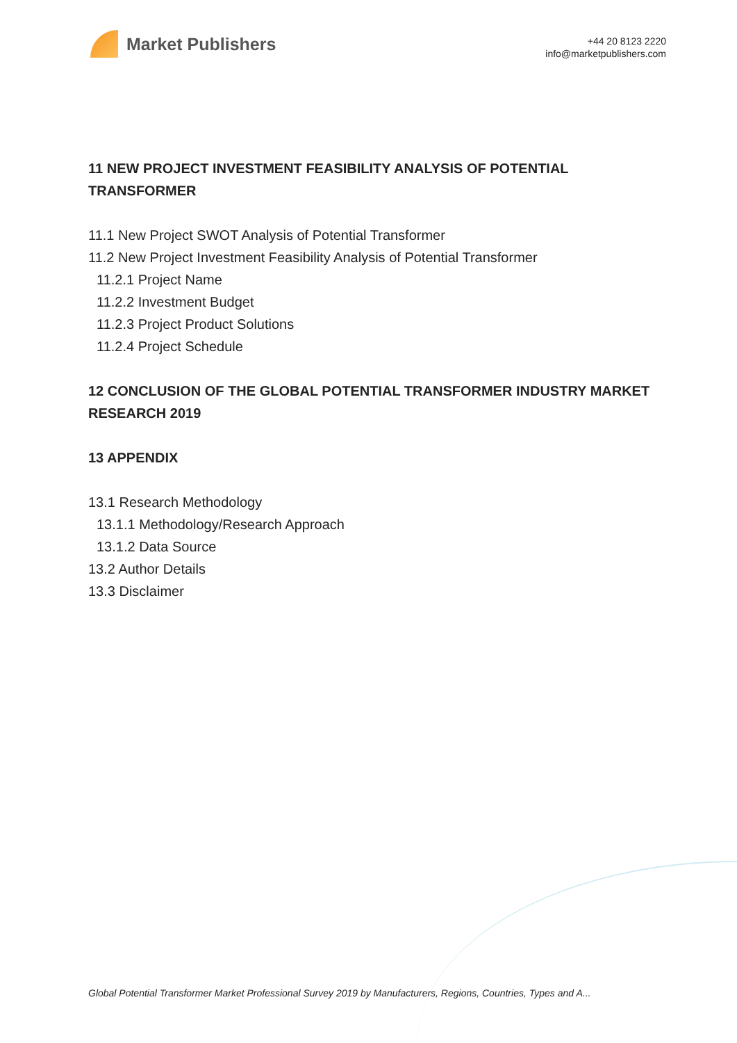Market Publishers
+44 20 8123 2220
info@marketpublishers.com
11 NEW PROJECT INVESTMENT FEASIBILITY ANALYSIS OF POTENTIAL TRANSFORMER
11.1 New Project SWOT Analysis of Potential Transformer
11.2 New Project Investment Feasibility Analysis of Potential Transformer
11.2.1 Project Name
11.2.2 Investment Budget
11.2.3 Project Product Solutions
11.2.4 Project Schedule
12 CONCLUSION OF THE GLOBAL POTENTIAL TRANSFORMER INDUSTRY MARKET RESEARCH 2019
13 APPENDIX
13.1 Research Methodology
13.1.1 Methodology/Research Approach
13.1.2 Data Source
13.2 Author Details
13.3 Disclaimer
Global Potential Transformer Market Professional Survey 2019 by Manufacturers, Regions, Countries, Types and A...